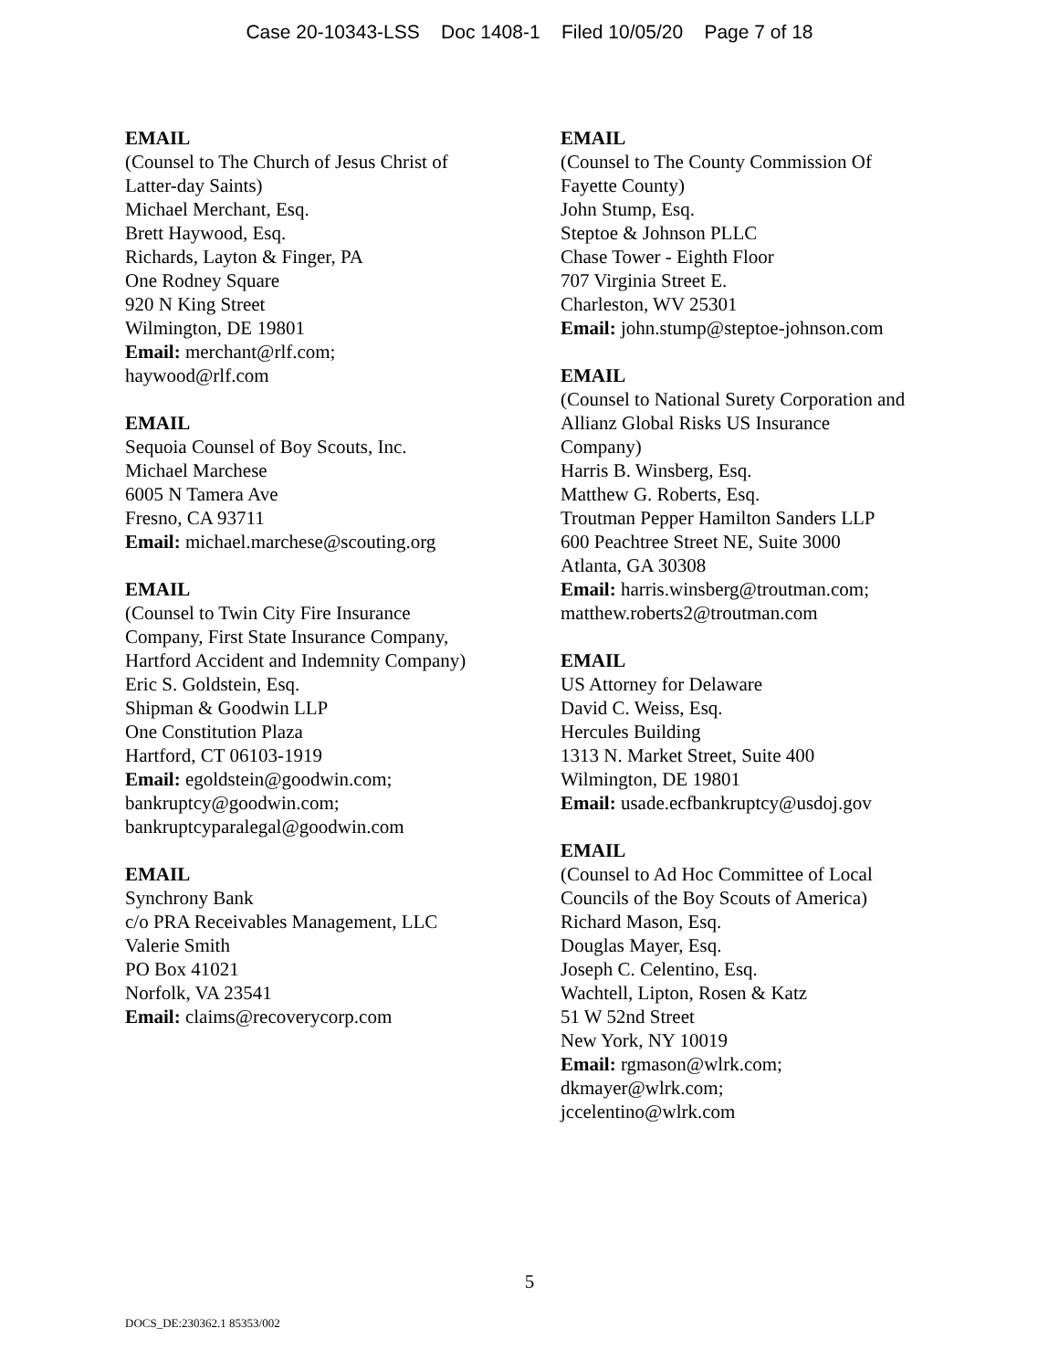Case 20-10343-LSS Doc 1408-1 Filed 10/05/20 Page 7 of 18
EMAIL
(Counsel to The Church of Jesus Christ of
Latter-day Saints)
Michael Merchant, Esq.
Brett Haywood, Esq.
Richards, Layton & Finger, PA
One Rodney Square
920 N King Street
Wilmington, DE 19801
Email: merchant@rlf.com;
haywood@rlf.com
EMAIL
Sequoia Counsel of Boy Scouts, Inc.
Michael Marchese
6005 N Tamera Ave
Fresno, CA 93711
Email: michael.marchese@scouting.org
EMAIL
(Counsel to Twin City Fire Insurance
Company, First State Insurance Company,
Hartford Accident and Indemnity Company)
Eric S. Goldstein, Esq.
Shipman & Goodwin LLP
One Constitution Plaza
Hartford, CT 06103-1919
Email: egoldstein@goodwin.com;
bankruptcy@goodwin.com;
bankruptcyparalegal@goodwin.com
EMAIL
Synchrony Bank
c/o PRA Receivables Management, LLC
Valerie Smith
PO Box 41021
Norfolk, VA 23541
Email: claims@recoverycorp.com
EMAIL
(Counsel to The County Commission Of
Fayette County)
John Stump, Esq.
Steptoe & Johnson PLLC
Chase Tower - Eighth Floor
707 Virginia Street E.
Charleston, WV 25301
Email: john.stump@steptoe-johnson.com
EMAIL
(Counsel to National Surety Corporation and
Allianz Global Risks US Insurance
Company)
Harris B. Winsberg, Esq.
Matthew G. Roberts, Esq.
Troutman Pepper Hamilton Sanders LLP
600 Peachtree Street NE, Suite 3000
Atlanta, GA 30308
Email: harris.winsberg@troutman.com;
matthew.roberts2@troutman.com
EMAIL
US Attorney for Delaware
David C. Weiss, Esq.
Hercules Building
1313 N. Market Street, Suite 400
Wilmington, DE 19801
Email: usade.ecfbankruptcy@usdoj.gov
EMAIL
(Counsel to Ad Hoc Committee of Local
Councils of the Boy Scouts of America)
Richard Mason, Esq.
Douglas Mayer, Esq.
Joseph C. Celentino, Esq.
Wachtell, Lipton, Rosen & Katz
51 W 52nd Street
New York, NY 10019
Email: rgmason@wlrk.com;
dkmayer@wlrk.com;
jccelentino@wlrk.com
5
DOCS_DE:230362.1 85353/002